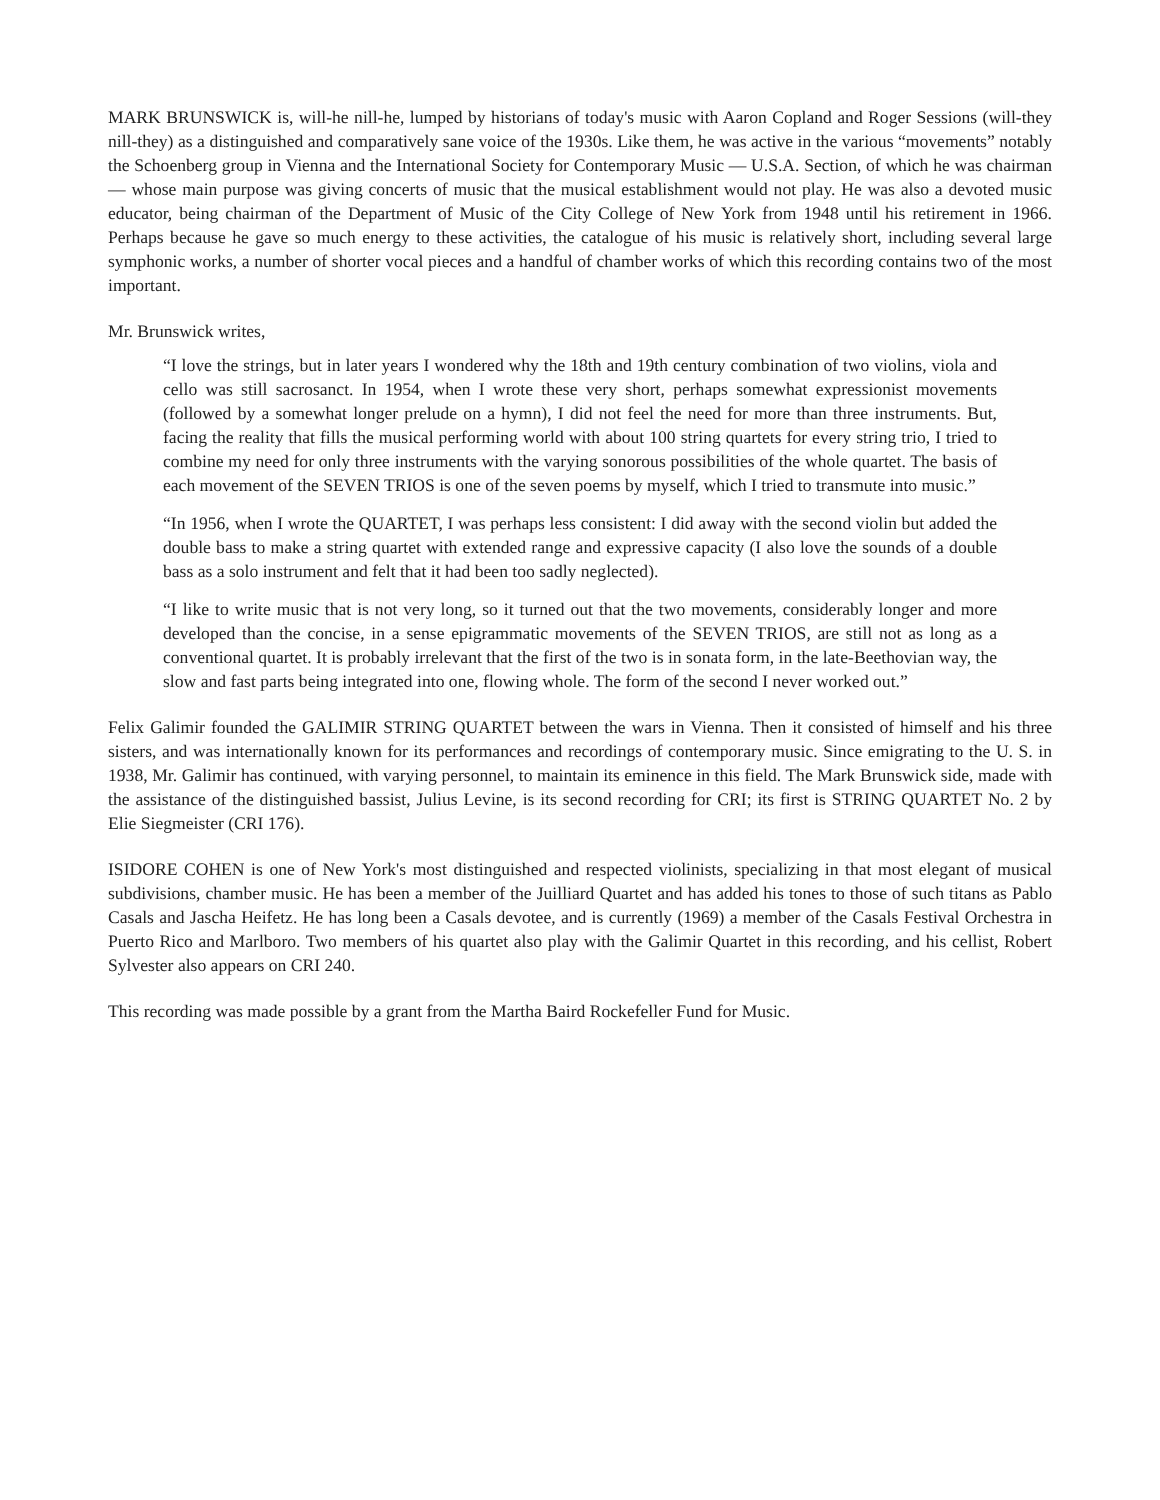MARK BRUNSWICK is, will-he nill-he, lumped by historians of today's music with Aaron Copland and Roger Sessions (will-they nill-they) as a distinguished and comparatively sane voice of the 1930s. Like them, he was active in the various “movements” notably the Schoenberg group in Vienna and the International Society for Contemporary Music — U.S.A. Section, of which he was chairman — whose main purpose was giving concerts of music that the musical establishment would not play. He was also a devoted music educator, being chairman of the Department of Music of the City College of New York from 1948 until his retirement in 1966. Perhaps because he gave so much energy to these activities, the catalogue of his music is relatively short, including several large symphonic works, a number of shorter vocal pieces and a handful of chamber works of which this recording contains two of the most important.
Mr. Brunswick writes,
“I love the strings, but in later years I wondered why the 18th and 19th century combination of two violins, viola and cello was still sacrosanct. In 1954, when I wrote these very short, perhaps somewhat expressionist movements (followed by a somewhat longer prelude on a hymn), I did not feel the need for more than three instruments. But, facing the reality that fills the musical performing world with about 100 string quartets for every string trio, I tried to combine my need for only three instruments with the varying sonorous possibilities of the whole quartet. The basis of each movement of the SEVEN TRIOS is one of the seven poems by myself, which I tried to transmute into music.”
“In 1956, when I wrote the QUARTET, I was perhaps less consistent: I did away with the second violin but added the double bass to make a string quartet with extended range and expressive capacity (I also love the sounds of a double bass as a solo instrument and felt that it had been too sadly neglected).
“I like to write music that is not very long, so it turned out that the two movements, considerably longer and more developed than the concise, in a sense epigrammatic movements of the SEVEN TRIOS, are still not as long as a conventional quartet. It is probably irrelevant that the first of the two is in sonata form, in the late-Beethovian way, the slow and fast parts being integrated into one, flowing whole. The form of the second I never worked out.”
Felix Galimir founded the GALIMIR STRING QUARTET between the wars in Vienna. Then it consisted of himself and his three sisters, and was internationally known for its performances and recordings of contemporary music. Since emigrating to the U. S. in 1938, Mr. Galimir has continued, with varying personnel, to maintain its eminence in this field. The Mark Brunswick side, made with the assistance of the distinguished bassist, Julius Levine, is its second recording for CRI; its first is STRING QUARTET No. 2 by Elie Siegmeister (CRI 176).
ISIDORE COHEN is one of New York's most distinguished and respected violinists, specializing in that most elegant of musical subdivisions, chamber music. He has been a member of the Juilliard Quartet and has added his tones to those of such titans as Pablo Casals and Jascha Heifetz. He has long been a Casals devotee, and is currently (1969) a member of the Casals Festival Orchestra in Puerto Rico and Marlboro. Two members of his quartet also play with the Galimir Quartet in this recording, and his cellist, Robert Sylvester also appears on CRI 240.
This recording was made possible by a grant from the Martha Baird Rockefeller Fund for Music.